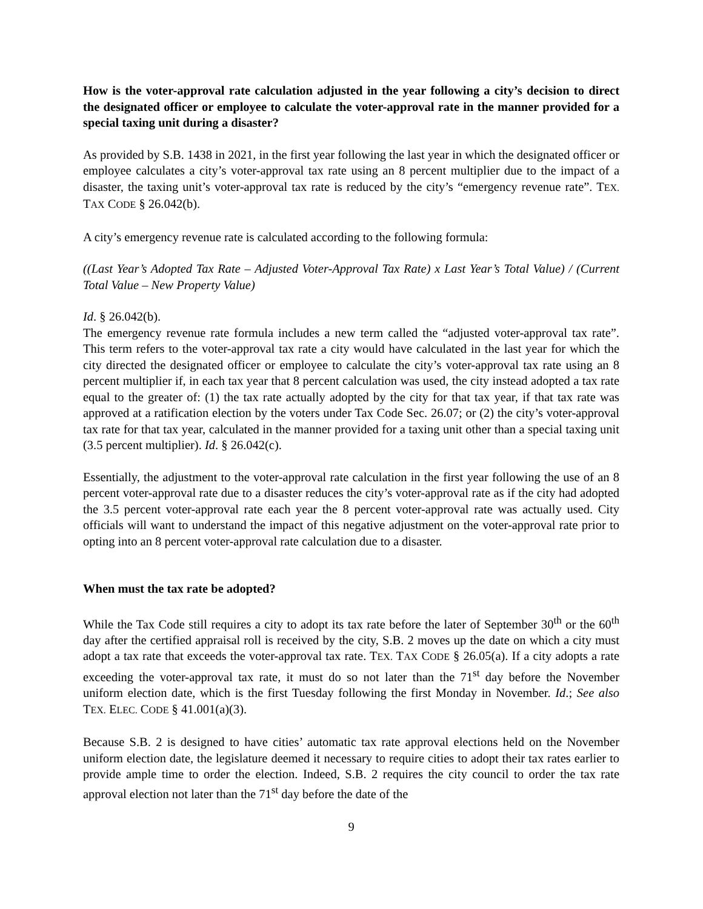How is the voter-approval rate calculation adjusted in the year following a city’s decision to direct the designated officer or employee to calculate the voter-approval rate in the manner provided for a special taxing unit during a disaster?
As provided by S.B. 1438 in 2021, in the first year following the last year in which the designated officer or employee calculates a city’s voter-approval tax rate using an 8 percent multiplier due to the impact of a disaster, the taxing unit’s voter-approval tax rate is reduced by the city’s “emergency revenue rate”. TEX. TAX CODE § 26.042(b).
A city’s emergency revenue rate is calculated according to the following formula:
((Last Year’s Adopted Tax Rate – Adjusted Voter-Approval Tax Rate) x Last Year’s Total Value) / (Current Total Value – New Property Value)
Id. § 26.042(b).
The emergency revenue rate formula includes a new term called the “adjusted voter-approval tax rate”. This term refers to the voter-approval tax rate a city would have calculated in the last year for which the city directed the designated officer or employee to calculate the city’s voter-approval tax rate using an 8 percent multiplier if, in each tax year that 8 percent calculation was used, the city instead adopted a tax rate equal to the greater of: (1) the tax rate actually adopted by the city for that tax year, if that tax rate was approved at a ratification election by the voters under Tax Code Sec. 26.07; or (2) the city’s voter-approval tax rate for that tax year, calculated in the manner provided for a taxing unit other than a special taxing unit (3.5 percent multiplier). Id. § 26.042(c).
Essentially, the adjustment to the voter-approval rate calculation in the first year following the use of an 8 percent voter-approval rate due to a disaster reduces the city’s voter-approval rate as if the city had adopted the 3.5 percent voter-approval rate each year the 8 percent voter-approval rate was actually used. City officials will want to understand the impact of this negative adjustment on the voter-approval rate prior to opting into an 8 percent voter-approval rate calculation due to a disaster.
When must the tax rate be adopted?
While the Tax Code still requires a city to adopt its tax rate before the later of September 30<sup>th</sup> or the 60<sup>th</sup> day after the certified appraisal roll is received by the city, S.B. 2 moves up the date on which a city must adopt a tax rate that exceeds the voter-approval tax rate. TEX. TAX CODE § 26.05(a). If a city adopts a rate exceeding the voter-approval tax rate, it must do so not later than the 71<sup>st</sup> day before the November uniform election date, which is the first Tuesday following the first Monday in November. Id.; See also TEX. ELEC. CODE § 41.001(a)(3).
Because S.B. 2 is designed to have cities’ automatic tax rate approval elections held on the November uniform election date, the legislature deemed it necessary to require cities to adopt their tax rates earlier to provide ample time to order the election. Indeed, S.B. 2 requires the city council to order the tax rate approval election not later than the 71<sup>st</sup> day before the date of the
9